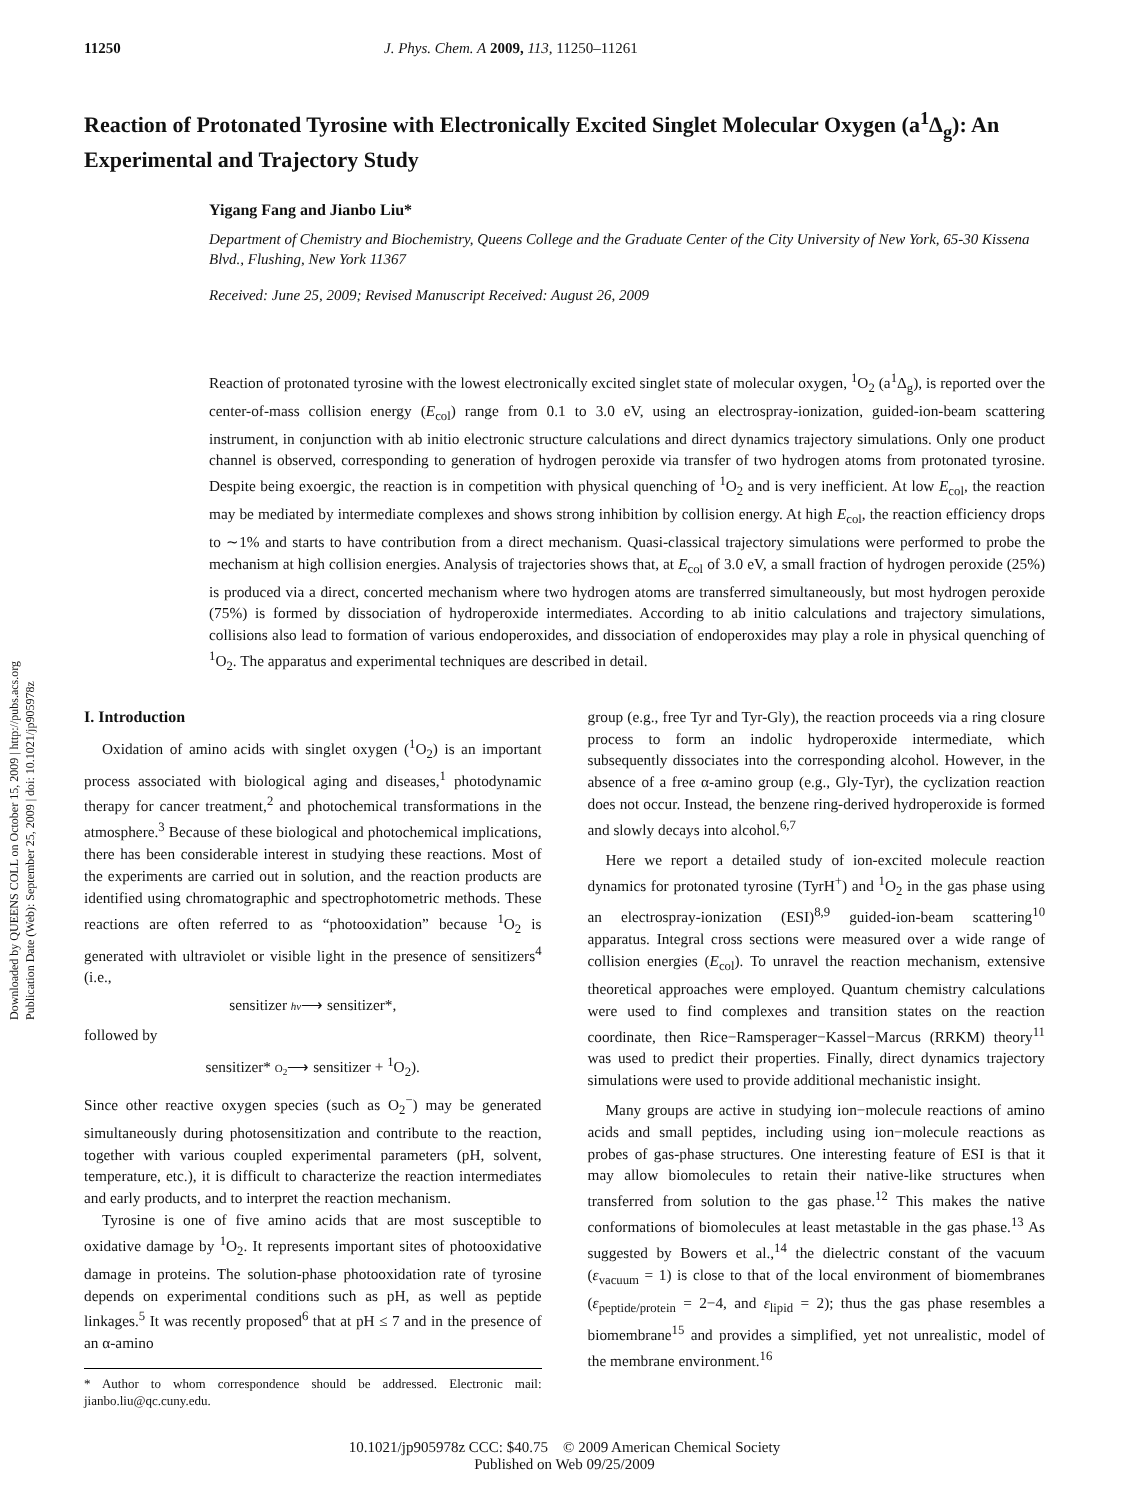11250 J. Phys. Chem. A 2009, 113, 11250–11261
Reaction of Protonated Tyrosine with Electronically Excited Singlet Molecular Oxygen (a<sup>1</sup>Δ<sub>g</sub>): An Experimental and Trajectory Study
Yigang Fang and Jianbo Liu*
Department of Chemistry and Biochemistry, Queens College and the Graduate Center of the City University of New York, 65-30 Kissena Blvd., Flushing, New York 11367
Received: June 25, 2009; Revised Manuscript Received: August 26, 2009
Downloaded by QUEENS COLL on October 15, 2009 | http://pubs.acs.org
Publication Date (Web): September 25, 2009 | doi: 10.1021/jp905978z
Reaction of protonated tyrosine with the lowest electronically excited singlet state of molecular oxygen, <sup>1</sup>O<sub>2</sub> (a<sup>1</sup>Δ<sub>g</sub>), is reported over the center-of-mass collision energy (E<sub>col</sub>) range from 0.1 to 3.0 eV, using an electrospray-ionization, guided-ion-beam scattering instrument, in conjunction with ab initio electronic structure calculations and direct dynamics trajectory simulations. Only one product channel is observed, corresponding to generation of hydrogen peroxide via transfer of two hydrogen atoms from protonated tyrosine. Despite being exoergic, the reaction is in competition with physical quenching of <sup>1</sup>O<sub>2</sub> and is very inefficient. At low E<sub>col</sub>, the reaction may be mediated by intermediate complexes and shows strong inhibition by collision energy. At high E<sub>col</sub>, the reaction efficiency drops to ∼1% and starts to have contribution from a direct mechanism. Quasi-classical trajectory simulations were performed to probe the mechanism at high collision energies. Analysis of trajectories shows that, at E<sub>col</sub> of 3.0 eV, a small fraction of hydrogen peroxide (25%) is produced via a direct, concerted mechanism where two hydrogen atoms are transferred simultaneously, but most hydrogen peroxide (75%) is formed by dissociation of hydroperoxide intermediates. According to ab initio calculations and trajectory simulations, collisions also lead to formation of various endoperoxides, and dissociation of endoperoxides may play a role in physical quenching of <sup>1</sup>O<sub>2</sub>. The apparatus and experimental techniques are described in detail.
I. Introduction
Oxidation of amino acids with singlet oxygen (<sup>1</sup>O<sub>2</sub>) is an important process associated with biological aging and diseases,<sup>1</sup> photodynamic therapy for cancer treatment,<sup>2</sup> and photochemical transformations in the atmosphere.<sup>3</sup> Because of these biological and photochemical implications, there has been considerable interest in studying these reactions. Most of the experiments are carried out in solution, and the reaction products are identified using chromatographic and spectrophotometric methods. These reactions are often referred to as “photooxidation” because <sup>1</sup>O<sub>2</sub> is generated with ultraviolet or visible light in the presence of sensitizers<sup>4</sup> (i.e.,
sensitizer hν⟶ sensitizer*,
followed by
sensitizer* O<sub>2</sub>⟶ sensitizer + <sup>1</sup>O<sub>2</sub>).
Since other reactive oxygen species (such as O<sub>2</sub><sup>−</sup>) may be generated simultaneously during photosensitization and contribute to the reaction, together with various coupled experimental parameters (pH, solvent, temperature, etc.), it is difficult to characterize the reaction intermediates and early products, and to interpret the reaction mechanism.
Tyrosine is one of five amino acids that are most susceptible to oxidative damage by <sup>1</sup>O<sub>2</sub>. It represents important sites of photooxidative damage in proteins. The solution-phase photooxidation rate of tyrosine depends on experimental conditions such as pH, as well as peptide linkages.<sup>5</sup> It was recently proposed<sup>6</sup> that at pH ≤ 7 and in the presence of an α-amino
* Author to whom correspondence should be addressed. Electronic mail: jianbo.liu@qc.cuny.edu.
group (e.g., free Tyr and Tyr-Gly), the reaction proceeds via a ring closure process to form an indolic hydroperoxide intermediate, which subsequently dissociates into the corresponding alcohol. However, in the absence of a free α-amino group (e.g., Gly-Tyr), the cyclization reaction does not occur. Instead, the benzene ring-derived hydroperoxide is formed and slowly decays into alcohol.<sup>6,7</sup>
Here we report a detailed study of ion-excited molecule reaction dynamics for protonated tyrosine (TyrH<sup>+</sup>) and <sup>1</sup>O<sub>2</sub> in the gas phase using an electrospray-ionization (ESI)<sup>8,9</sup> guided-ion-beam scattering<sup>10</sup> apparatus. Integral cross sections were measured over a wide range of collision energies (E<sub>col</sub>). To unravel the reaction mechanism, extensive theoretical approaches were employed. Quantum chemistry calculations were used to find complexes and transition states on the reaction coordinate, then Rice−Ramsperager−Kassel−Marcus (RRKM) theory<sup>11</sup> was used to predict their properties. Finally, direct dynamics trajectory simulations were used to provide additional mechanistic insight.
Many groups are active in studying ion−molecule reactions of amino acids and small peptides, including using ion−molecule reactions as probes of gas-phase structures. One interesting feature of ESI is that it may allow biomolecules to retain their native-like structures when transferred from solution to the gas phase.<sup>12</sup> This makes the native conformations of biomolecules at least metastable in the gas phase.<sup>13</sup> As suggested by Bowers et al.,<sup>14</sup> the dielectric constant of the vacuum (ε<sub>vacuum</sub> = 1) is close to that of the local environment of biomembranes (ε<sub>peptide/protein</sub> = 2−4, and ε<sub>lipid</sub> = 2); thus the gas phase resembles a biomembrane<sup>15</sup> and provides a simplified, yet not unrealistic, model of the membrane environment.<sup>16</sup>
10.1021/jp905978z CCC: $40.75 © 2009 American Chemical Society
Published on Web 09/25/2009